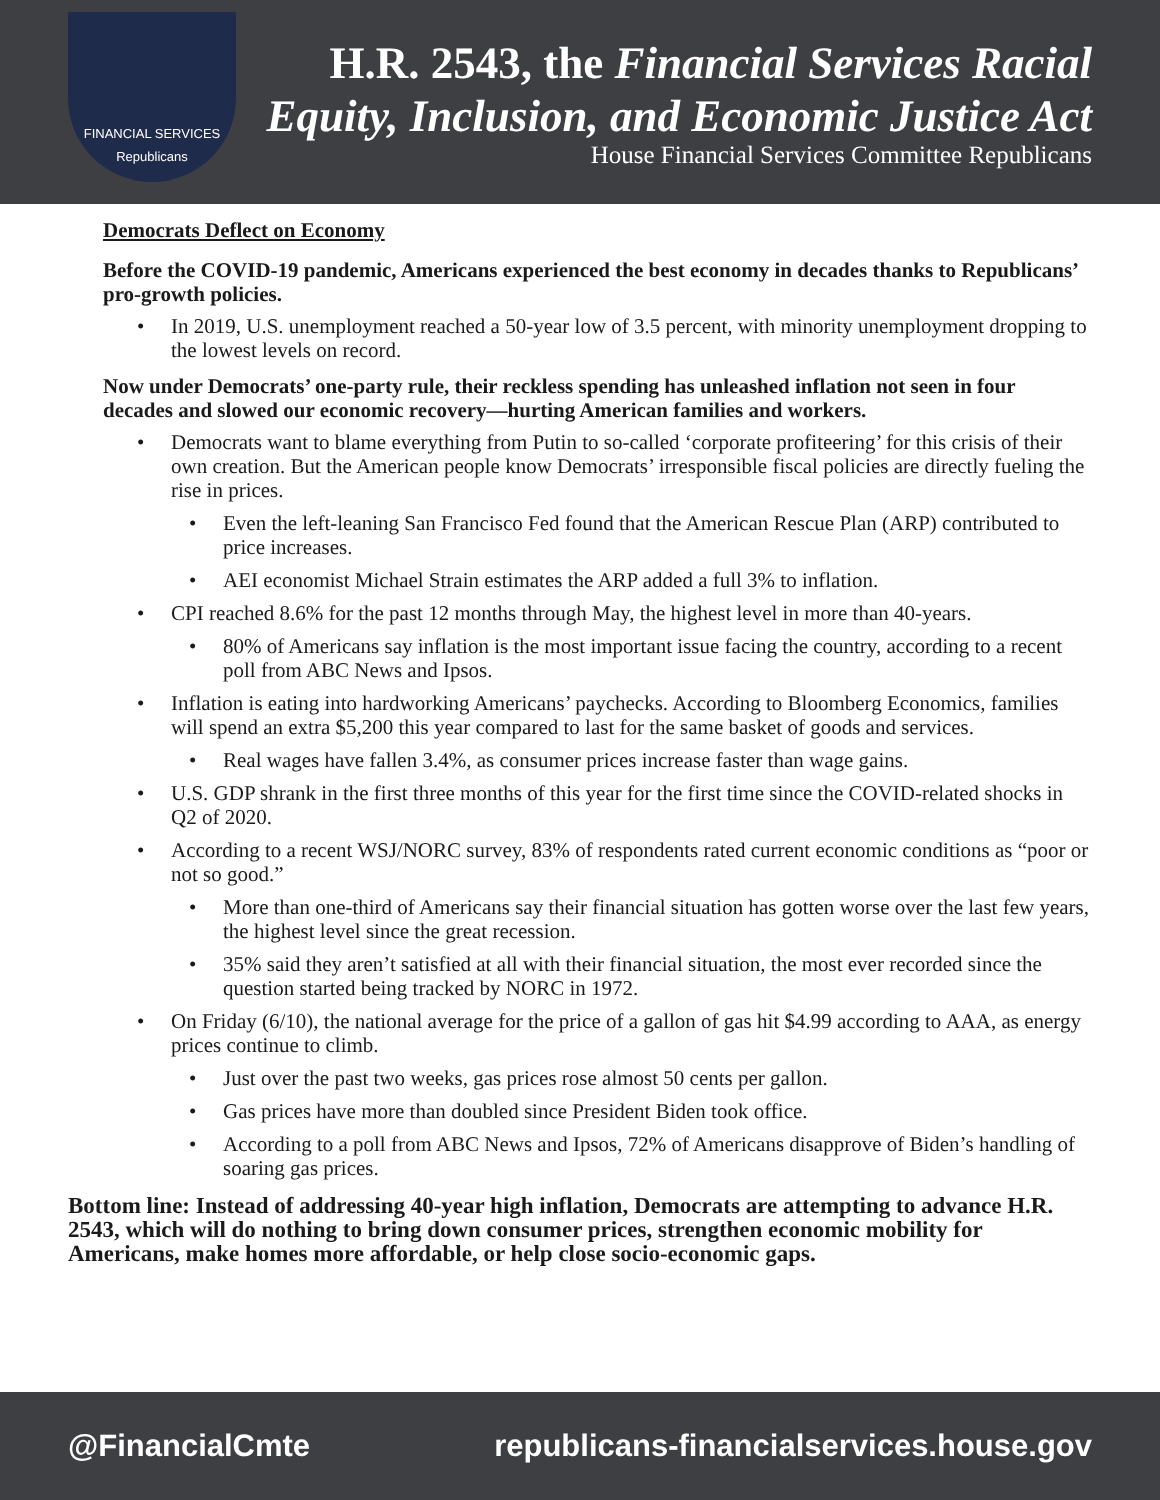FINANCIAL SERVICES
Republicans
H.R. 2543, the Financial Services Racial Equity, Inclusion, and Economic Justice Act
House Financial Services Committee Republicans
Democrats Deflect on Economy
Before the COVID-19 pandemic, Americans experienced the best economy in decades thanks to Republicans’ pro-growth policies.
• In 2019, U.S. unemployment reached a 50-year low of 3.5 percent, with minority unemployment dropping to the lowest levels on record.
Now under Democrats’ one-party rule, their reckless spending has unleashed inflation not seen in four decades and slowed our economic recovery—hurting American families and workers.
• Democrats want to blame everything from Putin to so-called ‘corporate profiteering’ for this crisis of their own creation. But the American people know Democrats’ irresponsible fiscal policies are directly fueling the rise in prices.
• Even the left-leaning San Francisco Fed found that the American Rescue Plan (ARP) contributed to price increases.
• AEI economist Michael Strain estimates the ARP added a full 3% to inflation.
• CPI reached 8.6% for the past 12 months through May, the highest level in more than 40-years.
• 80% of Americans say inflation is the most important issue facing the country, according to a recent poll from ABC News and Ipsos.
• Inflation is eating into hardworking Americans’ paychecks. According to Bloomberg Economics, families will spend an extra $5,200 this year compared to last for the same basket of goods and services.
• Real wages have fallen 3.4%, as consumer prices increase faster than wage gains.
• U.S. GDP shrank in the first three months of this year for the first time since the COVID-related shocks in Q2 of 2020.
• According to a recent WSJ/NORC survey, 83% of respondents rated current economic conditions as “poor or not so good.”
• More than one-third of Americans say their financial situation has gotten worse over the last few years, the highest level since the great recession.
• 35% said they aren’t satisfied at all with their financial situation, the most ever recorded since the question started being tracked by NORC in 1972.
• On Friday (6/10), the national average for the price of a gallon of gas hit $4.99 according to AAA, as energy prices continue to climb.
• Just over the past two weeks, gas prices rose almost 50 cents per gallon.
• Gas prices have more than doubled since President Biden took office.
• According to a poll from ABC News and Ipsos, 72% of Americans disapprove of Biden’s handling of soaring gas prices.
Bottom line: Instead of addressing 40-year high inflation, Democrats are attempting to advance H.R. 2543, which will do nothing to bring down consumer prices, strengthen economic mobility for Americans, make homes more affordable, or help close socio-economic gaps.
@FinancialCmte republicans-financialservices.house.gov